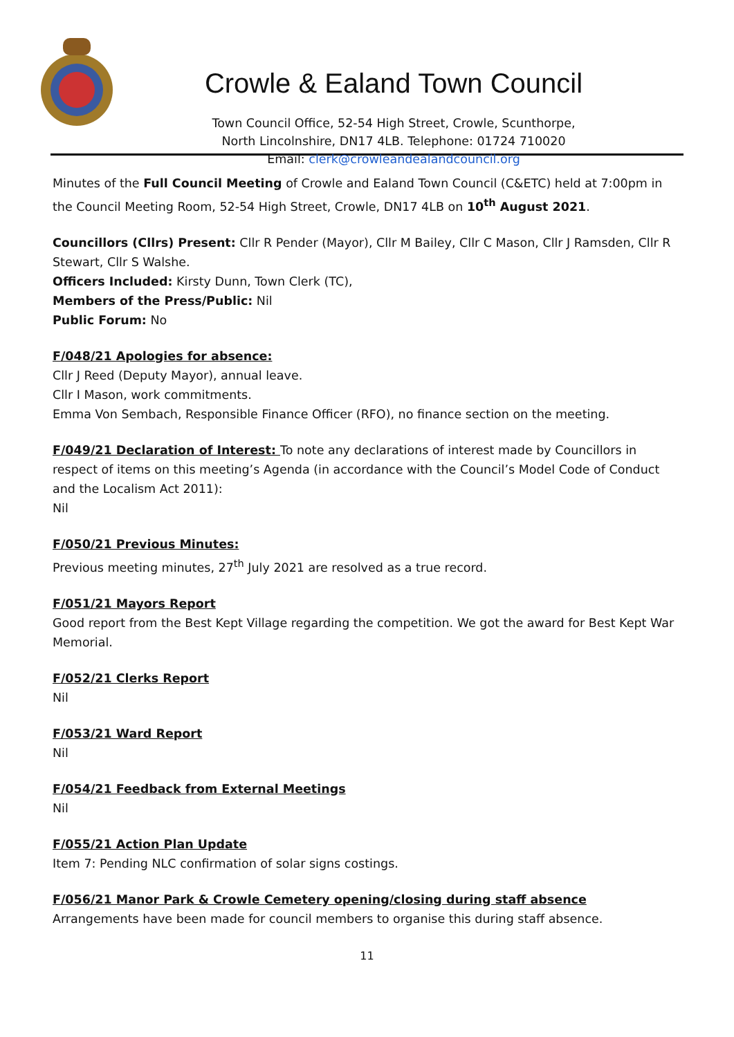Crowle & Ealand Town Council
Town Council Office, 52-54 High Street, Crowle, Scunthorpe,
North Lincolnshire, DN17 4LB. Telephone: 01724 710020
Email: clerk@crowleandealandcouncil.org
Minutes of the Full Council Meeting of Crowle and Ealand Town Council (C&ETC) held at 7:00pm in the Council Meeting Room, 52-54 High Street, Crowle, DN17 4LB on 10<sup>th</sup> August 2021.
Councillors (Cllrs) Present: Cllr R Pender (Mayor), Cllr M Bailey, Cllr C Mason, Cllr J Ramsden, Cllr R Stewart, Cllr S Walshe.
Officers Included: Kirsty Dunn, Town Clerk (TC),
Members of the Press/Public: Nil
Public Forum: No
F/048/21 Apologies for absence:
Cllr J Reed (Deputy Mayor), annual leave.
Cllr I Mason, work commitments.
Emma Von Sembach, Responsible Finance Officer (RFO), no finance section on the meeting.
F/049/21 Declaration of Interest: To note any declarations of interest made by Councillors in respect of items on this meeting’s Agenda (in accordance with the Council’s Model Code of Conduct and the Localism Act 2011):
Nil
F/050/21 Previous Minutes:
Previous meeting minutes, 27<sup>th</sup> July 2021 are resolved as a true record.
F/051/21 Mayors Report
Good report from the Best Kept Village regarding the competition. We got the award for Best Kept War Memorial.
F/052/21 Clerks Report
Nil
F/053/21 Ward Report
Nil
F/054/21 Feedback from External Meetings
Nil
F/055/21 Action Plan Update
Item 7: Pending NLC confirmation of solar signs costings.
F/056/21 Manor Park & Crowle Cemetery opening/closing during staff absence
Arrangements have been made for council members to organise this during staff absence.
11